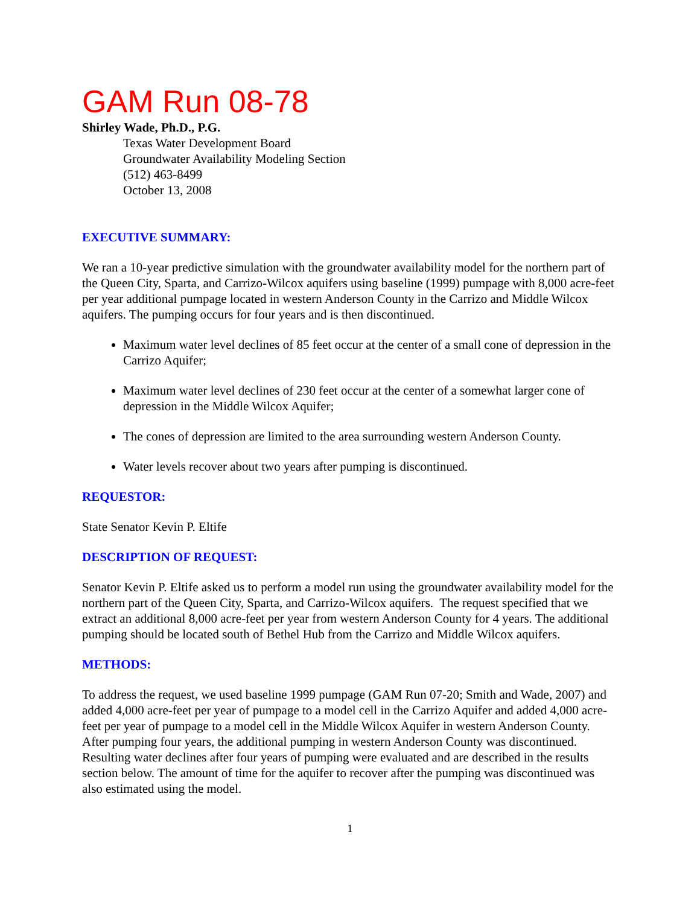GAM Run 08-78
Shirley Wade, Ph.D., P.G.
Texas Water Development Board
Groundwater Availability Modeling Section
(512) 463-8499
October 13, 2008
EXECUTIVE SUMMARY:
We ran a 10-year predictive simulation with the groundwater availability model for the northern part of the Queen City, Sparta, and Carrizo-Wilcox aquifers using baseline (1999) pumpage with 8,000 acre-feet per year additional pumpage located in western Anderson County in the Carrizo and Middle Wilcox aquifers. The pumping occurs for four years and is then discontinued.
Maximum water level declines of 85 feet occur at the center of a small cone of depression in the Carrizo Aquifer;
Maximum water level declines of 230 feet occur at the center of a somewhat larger cone of depression in the Middle Wilcox Aquifer;
The cones of depression are limited to the area surrounding western Anderson County.
Water levels recover about two years after pumping is discontinued.
REQUESTOR:
State Senator Kevin P. Eltife
DESCRIPTION OF REQUEST:
Senator Kevin P. Eltife asked us to perform a model run using the groundwater availability model for the northern part of the Queen City, Sparta, and Carrizo-Wilcox aquifers. The request specified that we extract an additional 8,000 acre-feet per year from western Anderson County for 4 years. The additional pumping should be located south of Bethel Hub from the Carrizo and Middle Wilcox aquifers.
METHODS:
To address the request, we used baseline 1999 pumpage (GAM Run 07-20; Smith and Wade, 2007) and added 4,000 acre-feet per year of pumpage to a model cell in the Carrizo Aquifer and added 4,000 acre-feet per year of pumpage to a model cell in the Middle Wilcox Aquifer in western Anderson County. After pumping four years, the additional pumping in western Anderson County was discontinued. Resulting water declines after four years of pumping were evaluated and are described in the results section below. The amount of time for the aquifer to recover after the pumping was discontinued was also estimated using the model.
1